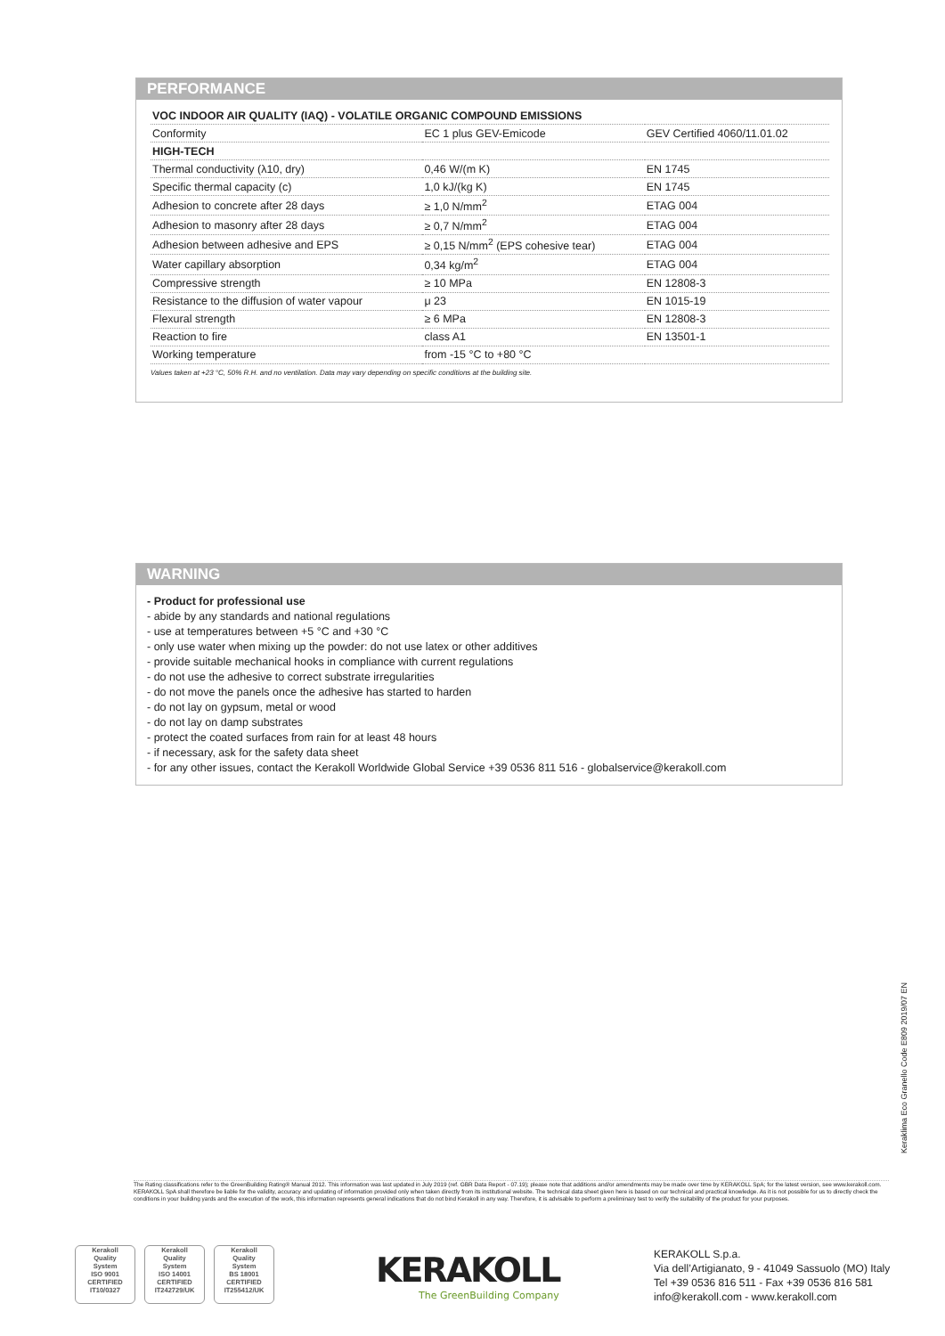PERFORMANCE
| VOC INDOOR AIR QUALITY (IAQ) - VOLATILE ORGANIC COMPOUND EMISSIONS | | |
| Conformity | EC 1 plus GEV-Emicode | GEV Certified 4060/11.01.02 |
| HIGH-TECH | | |
| Thermal conductivity (λ10, dry) | 0,46 W/(m K) | EN 1745 |
| Specific thermal capacity (c) | 1,0 kJ/(kg K) | EN 1745 |
| Adhesion to concrete after 28 days | ≥ 1,0 N/mm<sup>2</sup> | ETAG 004 |
| Adhesion to masonry after 28 days | ≥ 0,7 N/mm<sup>2</sup> | ETAG 004 |
| Adhesion between adhesive and EPS | ≥ 0,15 N/mm<sup>2</sup> (EPS cohesive tear) | ETAG 004 |
| Water capillary absorption | 0,34 kg/m<sup>2</sup> | ETAG 004 |
| Compressive strength | ≥ 10 MPa | EN 12808-3 |
| Resistance to the diffusion of water vapour | μ 23 | EN 1015-19 |
| Flexural strength | ≥ 6 MPa | EN 12808-3 |
| Reaction to fire | class A1 | EN 13501-1 |
| Working temperature | from -15 °C to +80 °C | |
Values taken at +23 °C, 50% R.H. and no ventilation. Data may vary depending on specific conditions at the building site.
WARNING
- Product for professional use
- abide by any standards and national regulations
- use at temperatures between +5 °C and +30 °C
- only use water when mixing up the powder: do not use latex or other additives
- provide suitable mechanical hooks in compliance with current regulations
- do not use the adhesive to correct substrate irregularities
- do not move the panels once the adhesive has started to harden
- do not lay on gypsum, metal or wood
- do not lay on damp substrates
- protect the coated surfaces from rain for at least 48 hours
- if necessary, ask for the safety data sheet
- for any other issues, contact the Kerakoll Worldwide Global Service +39 0536 811 516 - globalservice@kerakoll.com
Keraklima Eco Granello Code E809 2019/07 EN
The Rating classifications refer to the GreenBuilding Rating® Manual 2012. This information was last updated in July 2019 (ref. GBR Data Report - 07.19); please note that additions and/or amendments may be made over time by KERAKOLL SpA; for the latest version, see www.kerakoll.com. KERAKOLL SpA shall therefore be liable for the validity, accuracy and updating of information provided only when taken directly from its institutional website. The technical data sheet given here is based on our technical and practical knowledge. As it is not possible for us to directly check the conditions in your building yards and the execution of the work, this information represents general indications that do not bind Kerakoll in any way. Therefore, it is advisable to perform a preliminary test to verify the suitability of the product for your purposes.
Kerakoll
Quality
System
ISO 9001
CERTIFIED
IT10/0327
Kerakoll
Quality
System
ISO 14001
CERTIFIED
IT242729/UK
Kerakoll
Quality
System
BS 18001
CERTIFIED
IT255412/UK
KERAKOLL
The GreenBuilding Company
KERAKOLL S.p.a.
Via dell’Artigianato, 9 - 41049 Sassuolo (MO) Italy
Tel +39 0536 816 511 - Fax +39 0536 816 581
info@kerakoll.com - www.kerakoll.com